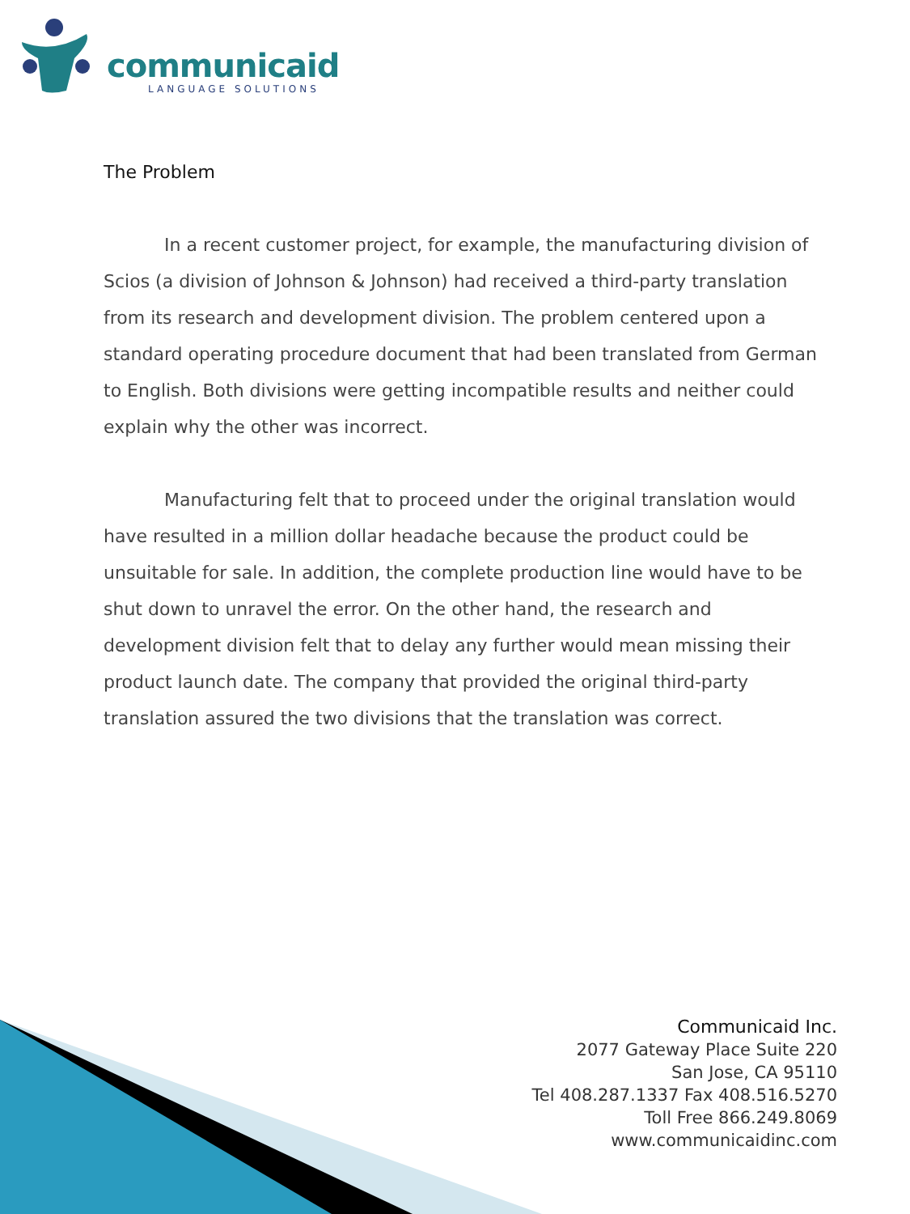communicaid
LANGUAGE SOLUTIONS
The Problem
In a recent customer project, for example, the manufacturing division of Scios (a division of Johnson & Johnson) had received a third-party translation from its research and development division. The problem centered upon a standard operating procedure document that had been translated from German to English. Both divisions were getting incompatible results and neither could explain why the other was incorrect.
Manufacturing felt that to proceed under the original translation would have resulted in a million dollar headache because the product could be unsuitable for sale. In addition, the complete production line would have to be shut down to unravel the error. On the other hand, the research and development division felt that to delay any further would mean missing their product launch date. The company that provided the original third-party translation assured the two divisions that the translation was correct.
Communicaid Inc.
2077 Gateway Place Suite 220
San Jose, CA 95110
Tel 408.287.1337 Fax 408.516.5270
Toll Free 866.249.8069
www.communicaidinc.com